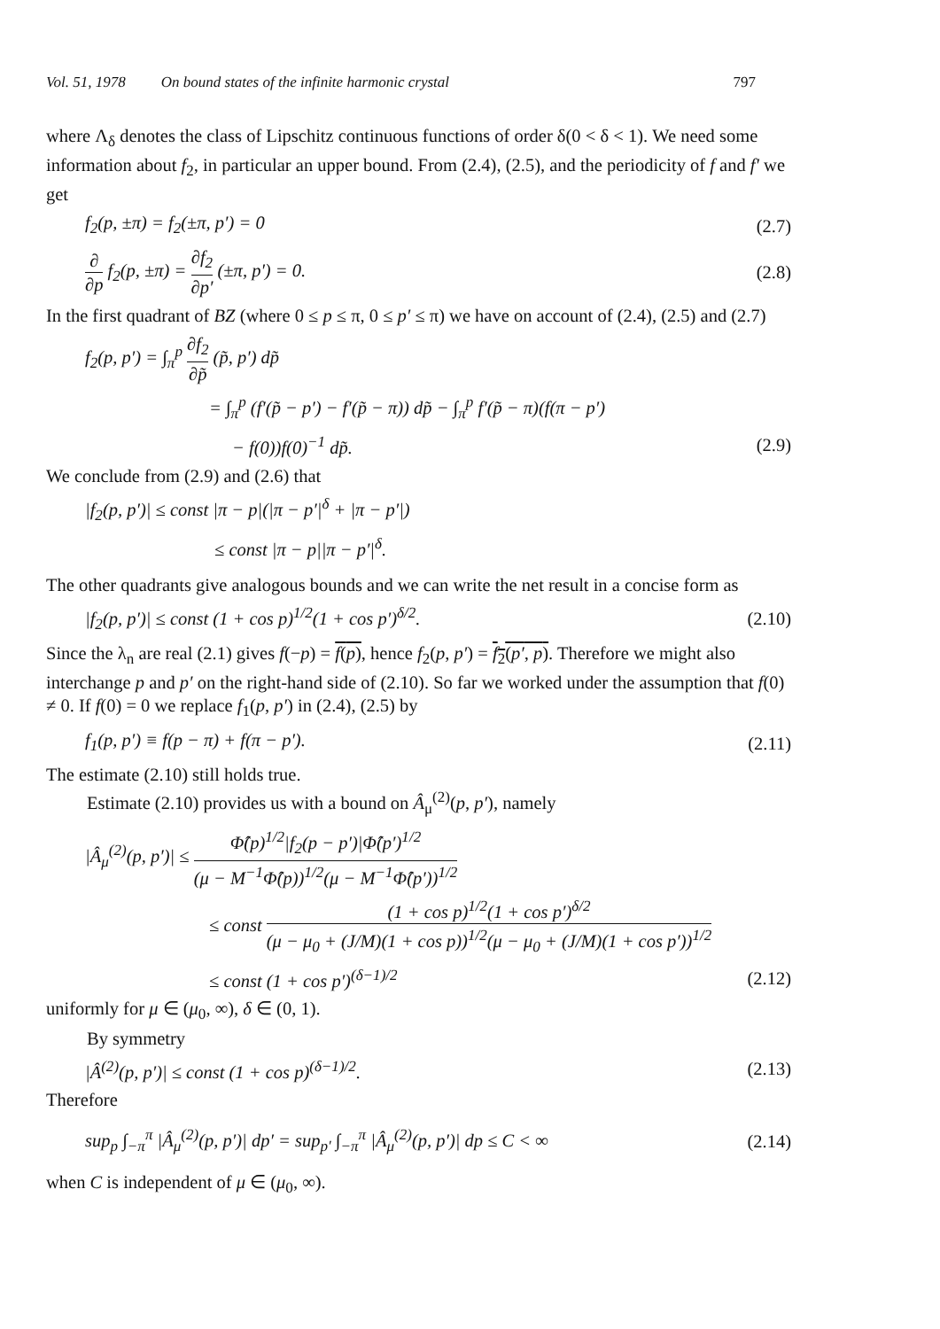Vol. 51, 1978 On bound states of the infinite harmonic crystal 797
where Λ<sub>δ</sub> denotes the class of Lipschitz continuous functions of order δ(0 < δ < 1). We need some information about f<sub>2</sub>, in particular an upper bound. From (2.4), (2.5), and the periodicity of f and f′ we get
f<sub>2</sub>(p, ±π) = f<sub>2</sub>(±π, p′) = 0 (2.7)
∂ ∂p f<sub>2</sub>(p, ±π) = ∂f<sub>2</sub> ∂p′ (±π, p′) = 0. (2.8)
In the first quadrant of BZ (where 0 ≤ p ≤ π, 0 ≤ p′ ≤ π) we have on account of (2.4), (2.5) and (2.7)
f<sub>2</sub>(p, p′) = ∫<sub>π</sub><sup>p</sup> ∂f<sub>2</sub> ∂p̃ (p̃, p′) dp̃
= ∫<sub>π</sub><sup>p</sup> (f′(p̃ − p′) − f′(p̃ − π)) dp̃ − ∫<sub>π</sub><sup>p</sup> f′(p̃ − π)(f(π − p′)
− f(0))f(0)<sup>−1</sup> dp̃. (2.9)
We conclude from (2.9) and (2.6) that
|f<sub>2</sub>(p, p′)| ≤ const |π − p|(|π − p′|<sup>δ</sup> + |π − p′|)
≤ const |π − p||π − p′|<sup>δ</sup>.
The other quadrants give analogous bounds and we can write the net result in a concise form as
|f<sub>2</sub>(p, p′)| ≤ const (1 + cos p)<sup>1/2</sup>(1 + cos p′)<sup>δ/2</sup>. (2.10)
Since the λ<sub>n</sub> are real (2.1) gives f(−p) = f(p), hence f<sub>2</sub>(p, p′) = f<sub>2</sub>(p′, p). Therefore we might also interchange p and p′ on the right-hand side of (2.10). So far we worked under the assumption that f(0) ≠ 0. If f(0) = 0 we replace f<sub>1</sub>(p, p′) in (2.4), (2.5) by
f<sub>1</sub>(p, p′) ≡ f(p − π) + f(π − p′). (2.11)
The estimate (2.10) still holds true.
Estimate (2.10) provides us with a bound on Â<sub>μ</sub><sup>(2)</sup>(p, p′), namely
|Â<sub>μ</sub><sup>(2)</sup>(p, p′)| ≤ Φ̂(p)<sup>1/2</sup>|f<sub>2</sub>(p − p′)|Φ̂(p′)<sup>1/2</sup> (μ − M<sup>−1</sup>Φ̂(p))<sup>1/2</sup>(μ − M<sup>−1</sup>Φ̂(p′))<sup>1/2</sup>
≤ const (1 + cos p)<sup>1/2</sup>(1 + cos p′)<sup>δ/2</sup> (μ − μ<sub>0</sub> + (J/M)(1 + cos p))<sup>1/2</sup>(μ − μ<sub>0</sub> + (J/M)(1 + cos p′))<sup>1/2</sup>
≤ const (1 + cos p′)<sup>(δ−1)/2</sup> (2.12)
uniformly for μ ∈ (μ<sub>0</sub>, ∞), δ ∈ (0, 1).
By symmetry
|Â<sup>(2)</sup>(p, p′)| ≤ const (1 + cos p)<sup>(δ−1)/2</sup>. (2.13)
Therefore
sup<sub>p</sub> ∫<sub>−π</sub><sup>π</sup> |Â<sub>μ</sub><sup>(2)</sup>(p, p′)| dp′ = sup<sub>p′</sub> ∫<sub>−π</sub><sup>π</sup> |Â<sub>μ</sub><sup>(2)</sup>(p, p′)| dp ≤ C < ∞ (2.14)
when C is independent of μ ∈ (μ<sub>0</sub>, ∞).